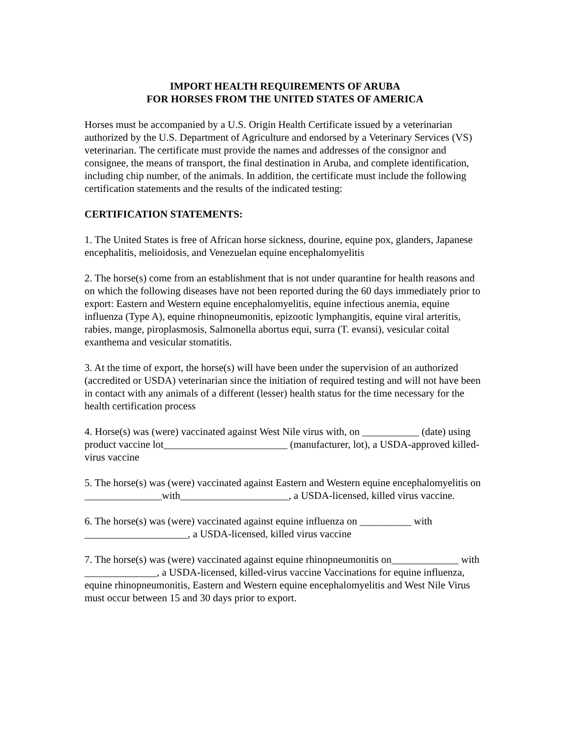IMPORT HEALTH REQUIREMENTS OF ARUBA
FOR HORSES FROM THE UNITED STATES OF AMERICA
Horses must be accompanied by a U.S. Origin Health Certificate issued by a veterinarian authorized by the U.S. Department of Agriculture and endorsed by a Veterinary Services (VS) veterinarian. The certificate must provide the names and addresses of the consignor and consignee, the means of transport, the final destination in Aruba, and complete identification, including chip number, of the animals. In addition, the certificate must include the following certification statements and the results of the indicated testing:
CERTIFICATION STATEMENTS:
1. The United States is free of African horse sickness, dourine, equine pox, glanders, Japanese encephalitis, melioidosis, and Venezuelan equine encephalomyelitis
2. The horse(s) come from an establishment that is not under quarantine for health reasons and on which the following diseases have not been reported during the 60 days immediately prior to export: Eastern and Western equine encephalomyelitis, equine infectious anemia, equine influenza (Type A), equine rhinopneumonitis, epizootic lymphangitis, equine viral arteritis, rabies, mange, piroplasmosis, Salmonella abortus equi, surra (T. evansi), vesicular coital exanthema and vesicular stomatitis.
3. At the time of export, the horse(s) will have been under the supervision of an authorized (accredited or USDA) veterinarian since the initiation of required testing and will not have been in contact with any animals of a different (lesser) health status for the time necessary for the health certification process
4. Horse(s) was (were) vaccinated against West Nile virus with, on ___________ (date) using product vaccine lot________________________ (manufacturer, lot), a USDA-approved killed-virus vaccine
5. The horse(s) was (were) vaccinated against Eastern and Western equine encephalomyelitis on _______________with_____________________, a USDA-licensed, killed virus vaccine.
6. The horse(s) was (were) vaccinated against equine influenza on __________ with ____________________, a USDA-licensed, killed virus vaccine
7. The horse(s) was (were) vaccinated against equine rhinopneumonitis on_____________ with ______________, a USDA-licensed, killed-virus vaccine Vaccinations for equine influenza, equine rhinopneumonitis, Eastern and Western equine encephalomyelitis and West Nile Virus must occur between 15 and 30 days prior to export.